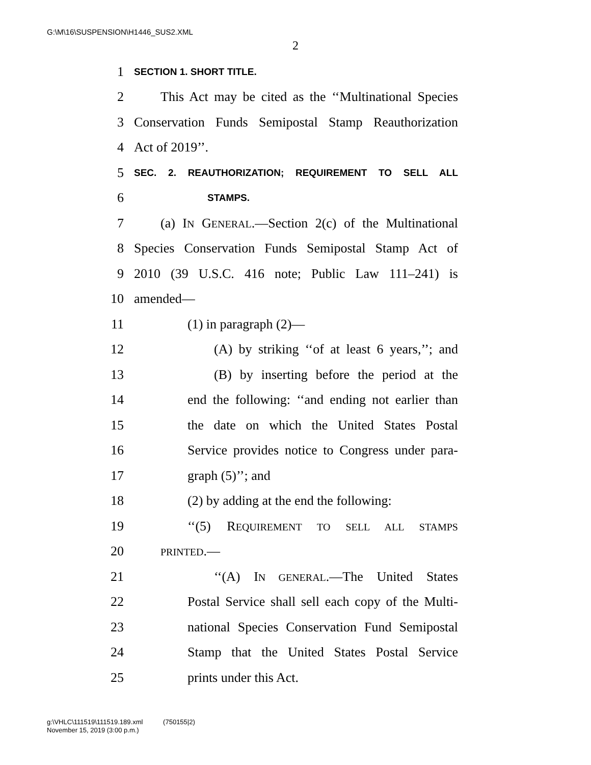G:\M\16\SUSPENSION\H1446_SUS2.XML
2
1 SECTION 1. SHORT TITLE.
2 This Act may be cited as the ‘‘Multinational Species
3 Conservation Funds Semipostal Stamp Reauthorization
4 Act of 2019’’.
5 SEC. 2. REAUTHORIZATION; REQUIREMENT TO SELL ALL
6 STAMPS.
7 (a) IN GENERAL.—Section 2(c) of the Multinational
8 Species Conservation Funds Semipostal Stamp Act of
9 2010 (39 U.S.C. 416 note; Public Law 111–241) is
10 amended—
11 (1) in paragraph (2)—
12 (A) by striking ‘‘of at least 6 years,’’; and
13 (B) by inserting before the period at the
14 end the following: ‘‘and ending not earlier than
15 the date on which the United States Postal
16 Service provides notice to Congress under para-
17 graph (5)’’; and
18 (2) by adding at the end the following:
19 ‘‘(5) REQUIREMENT TO SELL ALL STAMPS
20 PRINTED.—
21 ‘‘(A) IN GENERAL.—The United States
22 Postal Service shall sell each copy of the Multi-
23 national Species Conservation Fund Semipostal
24 Stamp that the United States Postal Service
25 prints under this Act.
g:\VHLC\111519\111519.189.xml (750155|2)
November 15, 2019 (3:00 p.m.)